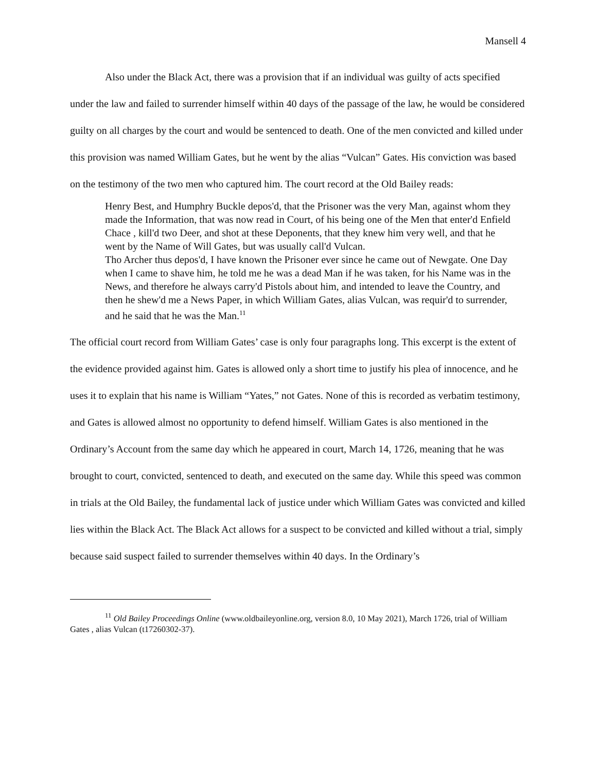Mansell 4
Also under the Black Act, there was a provision that if an individual was guilty of acts specified under the law and failed to surrender himself within 40 days of the passage of the law, he would be considered guilty on all charges by the court and would be sentenced to death. One of the men convicted and killed under this provision was named William Gates, but he went by the alias “Vulcan” Gates. His conviction was based on the testimony of the two men who captured him. The court record at the Old Bailey reads:
Henry Best, and Humphry Buckle depos'd, that the Prisoner was the very Man, against whom they made the Information, that was now read in Court, of his being one of the Men that enter'd Enfield Chace , kill'd two Deer, and shot at these Deponents, that they knew him very well, and that he went by the Name of Will Gates, but was usually call'd Vulcan.
Tho Archer thus depos'd, I have known the Prisoner ever since he came out of Newgate. One Day when I came to shave him, he told me he was a dead Man if he was taken, for his Name was in the News, and therefore he always carry'd Pistols about him, and intended to leave the Country, and then he shew'd me a News Paper, in which William Gates, alias Vulcan, was requir'd to surrender, and he said that he was the Man.<sup>11</sup>
The official court record from William Gates’ case is only four paragraphs long. This excerpt is the extent of the evidence provided against him. Gates is allowed only a short time to justify his plea of innocence, and he uses it to explain that his name is William “Yates,” not Gates. None of this is recorded as verbatim testimony, and Gates is allowed almost no opportunity to defend himself. William Gates is also mentioned in the Ordinary’s Account from the same day which he appeared in court, March 14, 1726, meaning that he was brought to court, convicted, sentenced to death, and executed on the same day. While this speed was common in trials at the Old Bailey, the fundamental lack of justice under which William Gates was convicted and killed lies within the Black Act. The Black Act allows for a suspect to be convicted and killed without a trial, simply because said suspect failed to surrender themselves within 40 days. In the Ordinary’s
<sup>11</sup> Old Bailey Proceedings Online (www.oldbaileyonline.org, version 8.0, 10 May 2021), March 1726, trial of William Gates , alias Vulcan (t17260302-37).